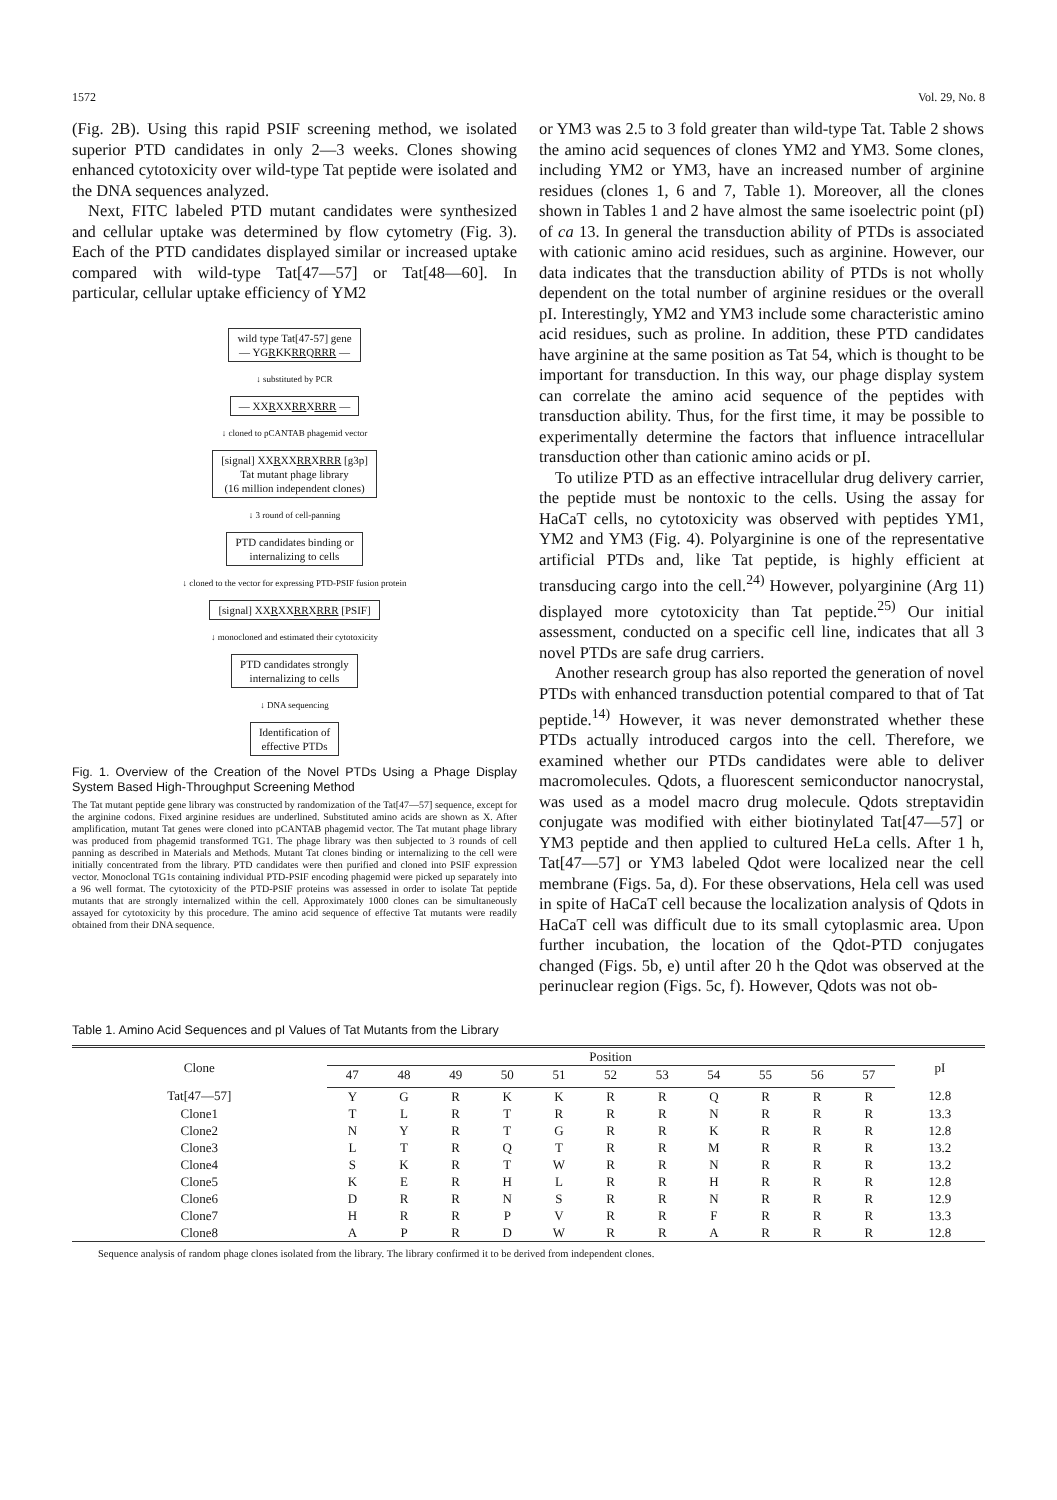1572 Vol. 29, No. 8
(Fig. 2B). Using this rapid PSIF screening method, we isolated superior PTD candidates in only 2—3 weeks. Clones showing enhanced cytotoxicity over wild-type Tat peptide were isolated and the DNA sequences analyzed.
Next, FITC labeled PTD mutant candidates were synthesized and cellular uptake was determined by flow cytometry (Fig. 3). Each of the PTD candidates displayed similar or increased uptake compared with wild-type Tat[47—57] or Tat[48—60]. In particular, cellular uptake efficiency of YM2
wild type Tat[47-57] gene
— YGRKKRRQRRR —
↓ substituted by PCR
— XXRXXRRXRRR —
↓ cloned to pCANTAB phagemid vector
[signal] XXRXXRRXRRR [g3p]
Tat mutant phage library
(16 million independent clones)
↓ 3 round of cell-panning
PTD candidates binding or
internalizing to cells
↓ cloned to the vector for expressing PTD-PSIF fusion protein
[signal] XXRXXRRXRRR [PSIF]
↓ monocloned and estimated their cytotoxicity
PTD candidates strongly
internalizing to cells
↓ DNA sequencing
Identification of
effective PTDs
Fig. 1. Overview of the Creation of the Novel PTDs Using a Phage Display System Based High-Throughput Screening Method
The Tat mutant peptide gene library was constructed by randomization of the Tat[47—57] sequence, except for the arginine codons. Fixed arginine residues are underlined. Substituted amino acids are shown as X. After amplification, mutant Tat genes were cloned into pCANTAB phagemid vector. The Tat mutant phage library was produced from phagemid transformed TG1. The phage library was then subjected to 3 rounds of cell panning as described in Materials and Methods. Mutant Tat clones binding or internalizing to the cell were initially concentrated from the library. PTD candidates were then purified and cloned into PSIF expression vector. Monoclonal TG1s containing individual PTD-PSIF encoding phagemid were picked up separately into a 96 well format. The cytotoxicity of the PTD-PSIF proteins was assessed in order to isolate Tat peptide mutants that are strongly internalized within the cell. Approximately 1000 clones can be simultaneously assayed for cytotoxicity by this procedure. The amino acid sequence of effective Tat mutants were readily obtained from their DNA sequence.
or YM3 was 2.5 to 3 fold greater than wild-type Tat. Table 2 shows the amino acid sequences of clones YM2 and YM3. Some clones, including YM2 or YM3, have an increased number of arginine residues (clones 1, 6 and 7, Table 1). Moreover, all the clones shown in Tables 1 and 2 have almost the same isoelectric point (pI) of ca 13. In general the transduction ability of PTDs is associated with cationic amino acid residues, such as arginine. However, our data indicates that the transduction ability of PTDs is not wholly dependent on the total number of arginine residues or the overall pI. Interestingly, YM2 and YM3 include some characteristic amino acid residues, such as proline. In addition, these PTD candidates have arginine at the same position as Tat 54, which is thought to be important for transduction. In this way, our phage display system can correlate the amino acid sequence of the peptides with transduction ability. Thus, for the first time, it may be possible to experimentally determine the factors that influence intracellular transduction other than cationic amino acids or pI.
To utilize PTD as an effective intracellular drug delivery carrier, the peptide must be nontoxic to the cells. Using the assay for HaCaT cells, no cytotoxicity was observed with peptides YM1, YM2 and YM3 (Fig. 4). Polyarginine is one of the representative artificial PTDs and, like Tat peptide, is highly efficient at transducing cargo into the cell.<sup>24)</sup> However, polyarginine (Arg 11) displayed more cytotoxicity than Tat peptide.<sup>25)</sup> Our initial assessment, conducted on a specific cell line, indicates that all 3 novel PTDs are safe drug carriers.
Another research group has also reported the generation of novel PTDs with enhanced transduction potential compared to that of Tat peptide.<sup>14)</sup> However, it was never demonstrated whether these PTDs actually introduced cargos into the cell. Therefore, we examined whether our PTDs candidates were able to deliver macromolecules. Qdots, a fluorescent semiconductor nanocrystal, was used as a model macro drug molecule. Qdots streptavidin conjugate was modified with either biotinylated Tat[47—57] or YM3 peptide and then applied to cultured HeLa cells. After 1 h, Tat[47—57] or YM3 labeled Qdot were localized near the cell membrane (Figs. 5a, d). For these observations, Hela cell was used in spite of HaCaT cell because the localization analysis of Qdots in HaCaT cell was difficult due to its small cytoplasmic area. Upon further incubation, the location of the Qdot-PTD conjugates changed (Figs. 5b, e) until after 20 h the Qdot was observed at the perinuclear region (Figs. 5c, f). However, Qdots was not ob-
Table 1. Amino Acid Sequences and pI Values of Tat Mutants from the Library
| Clone | Position | | | | | | | | | | | pI |
| --- | --- | --- | --- | --- | --- | --- | --- | --- | --- | --- | --- | --- |
| | 47 | 48 | 49 | 50 | 51 | 52 | 53 | 54 | 55 | 56 | 57 | |
| Tat[47—57] | Y | G | R | K | K | R | R | Q | R | R | R | 12.8 |
| Clone1 | T | L | R | T | R | R | R | N | R | R | R | 13.3 |
| Clone2 | N | Y | R | T | G | R | R | K | R | R | R | 12.8 |
| Clone3 | L | T | R | Q | T | R | R | M | R | R | R | 13.2 |
| Clone4 | S | K | R | T | W | R | R | N | R | R | R | 13.2 |
| Clone5 | K | E | R | H | L | R | R | H | R | R | R | 12.8 |
| Clone6 | D | R | R | N | S | R | R | N | R | R | R | 12.9 |
| Clone7 | H | R | R | P | V | R | R | F | R | R | R | 13.3 |
| Clone8 | A | P | R | D | W | R | R | A | R | R | R | 12.8 |
Sequence analysis of random phage clones isolated from the library. The library confirmed it to be derived from independent clones.